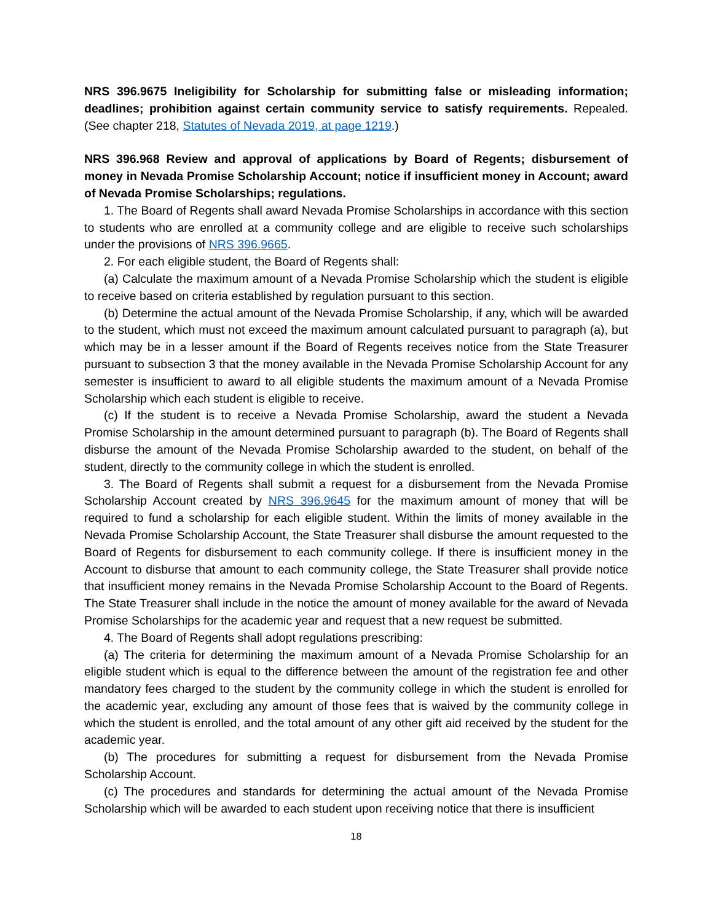NRS 396.9675 Ineligibility for Scholarship for submitting false or misleading information; deadlines; prohibition against certain community service to satisfy requirements. Repealed. (See chapter 218, Statutes of Nevada 2019, at page 1219.)
NRS 396.968 Review and approval of applications by Board of Regents; disbursement of money in Nevada Promise Scholarship Account; notice if insufficient money in Account; award of Nevada Promise Scholarships; regulations.
1. The Board of Regents shall award Nevada Promise Scholarships in accordance with this section to students who are enrolled at a community college and are eligible to receive such scholarships under the provisions of NRS 396.9665.
2. For each eligible student, the Board of Regents shall:
(a) Calculate the maximum amount of a Nevada Promise Scholarship which the student is eligible to receive based on criteria established by regulation pursuant to this section.
(b) Determine the actual amount of the Nevada Promise Scholarship, if any, which will be awarded to the student, which must not exceed the maximum amount calculated pursuant to paragraph (a), but which may be in a lesser amount if the Board of Regents receives notice from the State Treasurer pursuant to subsection 3 that the money available in the Nevada Promise Scholarship Account for any semester is insufficient to award to all eligible students the maximum amount of a Nevada Promise Scholarship which each student is eligible to receive.
(c) If the student is to receive a Nevada Promise Scholarship, award the student a Nevada Promise Scholarship in the amount determined pursuant to paragraph (b). The Board of Regents shall disburse the amount of the Nevada Promise Scholarship awarded to the student, on behalf of the student, directly to the community college in which the student is enrolled.
3. The Board of Regents shall submit a request for a disbursement from the Nevada Promise Scholarship Account created by NRS 396.9645 for the maximum amount of money that will be required to fund a scholarship for each eligible student. Within the limits of money available in the Nevada Promise Scholarship Account, the State Treasurer shall disburse the amount requested to the Board of Regents for disbursement to each community college. If there is insufficient money in the Account to disburse that amount to each community college, the State Treasurer shall provide notice that insufficient money remains in the Nevada Promise Scholarship Account to the Board of Regents. The State Treasurer shall include in the notice the amount of money available for the award of Nevada Promise Scholarships for the academic year and request that a new request be submitted.
4. The Board of Regents shall adopt regulations prescribing:
(a) The criteria for determining the maximum amount of a Nevada Promise Scholarship for an eligible student which is equal to the difference between the amount of the registration fee and other mandatory fees charged to the student by the community college in which the student is enrolled for the academic year, excluding any amount of those fees that is waived by the community college in which the student is enrolled, and the total amount of any other gift aid received by the student for the academic year.
(b) The procedures for submitting a request for disbursement from the Nevada Promise Scholarship Account.
(c) The procedures and standards for determining the actual amount of the Nevada Promise Scholarship which will be awarded to each student upon receiving notice that there is insufficient
18